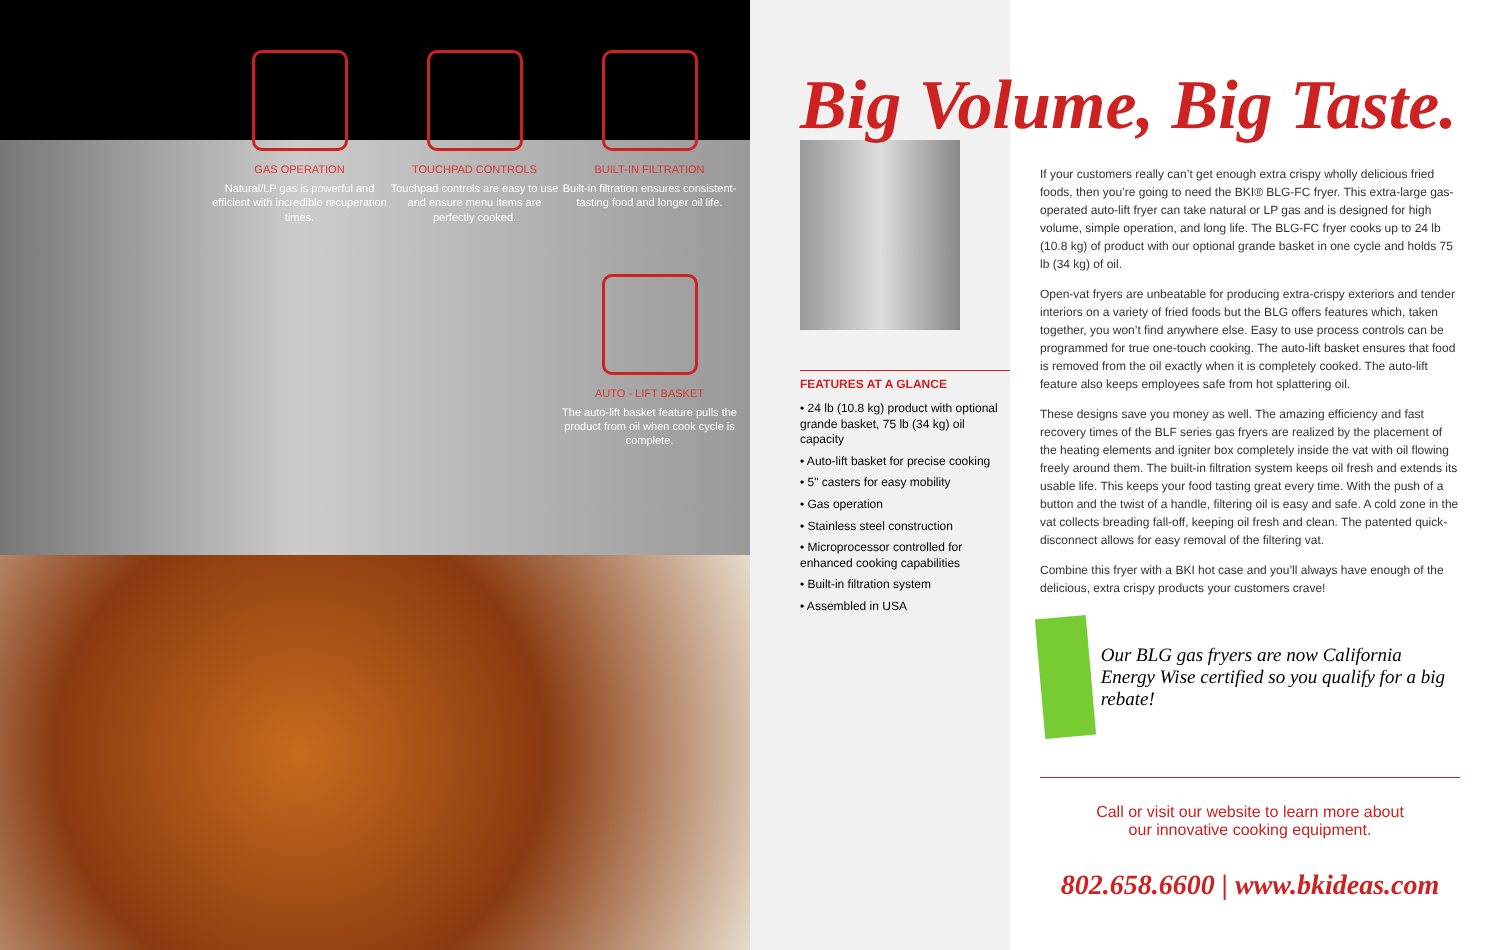GAS OPERATION
Natural/LP gas is powerful and efficient with incredible recuperation times.
TOUCHPAD CONTROLS
Touchpad controls are easy to use and ensure menu items are perfectly cooked.
BUILT-IN FILTRATION
Built-in filtration ensures consistent-tasting food and longer oil life.
AUTO - LIFT BASKET
The auto-lift basket feature pulls the product from oil when cook cycle is complete.
FEATURES AT A GLANCE
• 24 lb (10.8 kg) product with optional grande basket, 75 lb (34 kg) oil capacity
• Auto-lift basket for precise cooking
• 5" casters for easy mobility
• Gas operation
• Stainless steel construction
• Microprocessor controlled for enhanced cooking capabilities
• Built-in filtration system
• Assembled in USA
Big Volume, Big Taste.
If your customers really can’t get enough extra crispy wholly delicious fried foods, then you’re going to need the BKI® BLG-FC fryer. This extra-large gas-operated auto-lift fryer can take natural or LP gas and is designed for high volume, simple operation, and long life. The BLG-FC fryer cooks up to 24 lb (10.8 kg) of product with our optional grande basket in one cycle and holds 75 lb (34 kg) of oil.
Open-vat fryers are unbeatable for producing extra-crispy exteriors and tender interiors on a variety of fried foods but the BLG offers features which, taken together, you won’t find anywhere else. Easy to use process controls can be programmed for true one-touch cooking. The auto-lift basket ensures that food is removed from the oil exactly when it is completely cooked. The auto-lift feature also keeps employees safe from hot splattering oil.
These designs save you money as well. The amazing efficiency and fast recovery times of the BLF series gas fryers are realized by the placement of the heating elements and igniter box completely inside the vat with oil flowing freely around them. The built-in filtration system keeps oil fresh and extends its usable life. This keeps your food tasting great every time. With the push of a button and the twist of a handle, filtering oil is easy and safe. A cold zone in the vat collects breading fall-off, keeping oil fresh and clean. The patented quick-disconnect allows for easy removal of the filtering vat.
Combine this fryer with a BKI hot case and you’ll always have enough of the delicious, extra crispy products your customers crave!
Our BLG gas fryers are now California Energy Wise certified so you qualify for a big rebate!
Call or visit our website to learn more about
our innovative cooking equipment.
802.658.6600 | www.bkideas.com